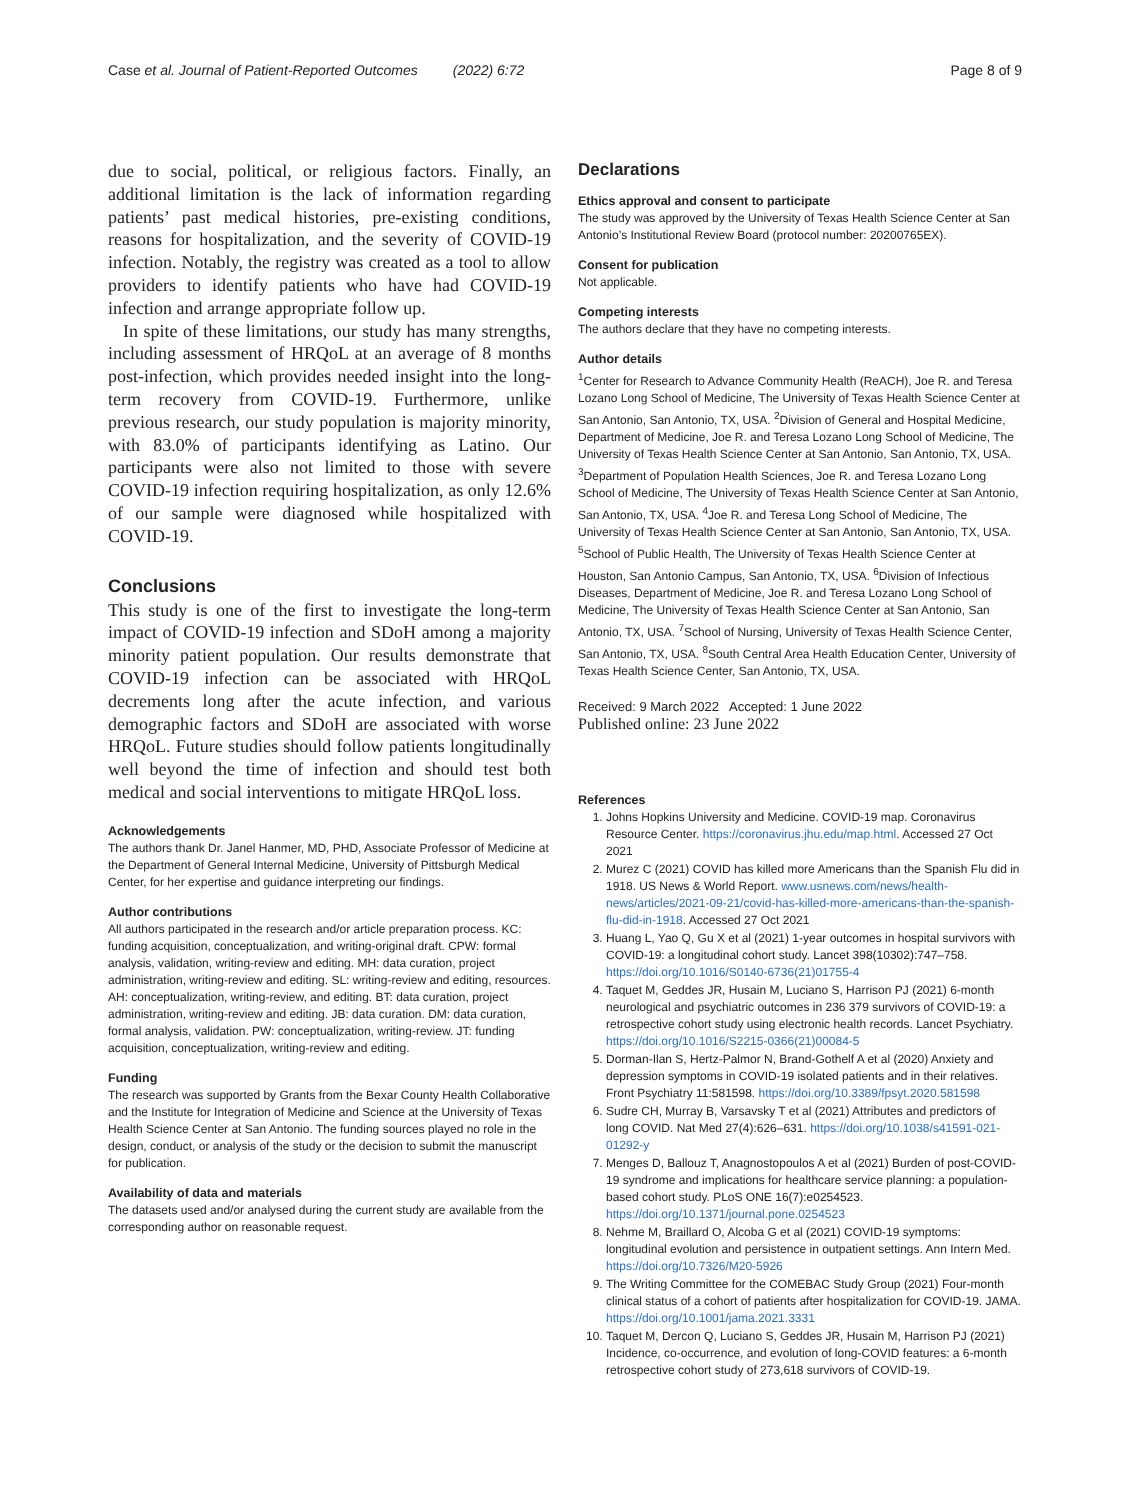Case et al. Journal of Patient-Reported Outcomes (2022) 6:72 Page 8 of 9
due to social, political, or religious factors. Finally, an additional limitation is the lack of information regarding patients’ past medical histories, pre-existing conditions, reasons for hospitalization, and the severity of COVID-19 infection. Notably, the registry was created as a tool to allow providers to identify patients who have had COVID-19 infection and arrange appropriate follow up.
In spite of these limitations, our study has many strengths, including assessment of HRQoL at an average of 8 months post-infection, which provides needed insight into the long-term recovery from COVID-19. Furthermore, unlike previous research, our study population is majority minority, with 83.0% of participants identifying as Latino. Our participants were also not limited to those with severe COVID-19 infection requiring hospitalization, as only 12.6% of our sample were diagnosed while hospitalized with COVID-19.
Conclusions
This study is one of the first to investigate the long-term impact of COVID-19 infection and SDoH among a majority minority patient population. Our results demonstrate that COVID-19 infection can be associated with HRQoL decrements long after the acute infection, and various demographic factors and SDoH are associated with worse HRQoL. Future studies should follow patients longitudinally well beyond the time of infection and should test both medical and social interventions to mitigate HRQoL loss.
Acknowledgements
The authors thank Dr. Janel Hanmer, MD, PHD, Associate Professor of Medicine at the Department of General Internal Medicine, University of Pittsburgh Medical Center, for her expertise and guidance interpreting our findings.
Author contributions
All authors participated in the research and/or article preparation process. KC: funding acquisition, conceptualization, and writing-original draft. CPW: formal analysis, validation, writing-review and editing. MH: data curation, project administration, writing-review and editing. SL: writing-review and editing, resources. AH: conceptualization, writing-review, and editing. BT: data curation, project administration, writing-review and editing. JB: data curation. DM: data curation, formal analysis, validation. PW: conceptualization, writing-review. JT: funding acquisition, conceptualization, writing-review and editing.
Funding
The research was supported by Grants from the Bexar County Health Collaborative and the Institute for Integration of Medicine and Science at the University of Texas Health Science Center at San Antonio. The funding sources played no role in the design, conduct, or analysis of the study or the decision to submit the manuscript for publication.
Availability of data and materials
The datasets used and/or analysed during the current study are available from the corresponding author on reasonable request.
Declarations
Ethics approval and consent to participate
The study was approved by the University of Texas Health Science Center at San Antonio’s Institutional Review Board (protocol number: 20200765EX).
Consent for publication
Not applicable.
Competing interests
The authors declare that they have no competing interests.
Author details
<sup>1</sup> Center for Research to Advance Community Health (ReACH), Joe R. and Teresa Lozano Long School of Medicine, The University of Texas Health Science Center at San Antonio, San Antonio, TX, USA. <sup>2</sup>Division of General and Hospital Medicine, Department of Medicine, Joe R. and Teresa Lozano Long School of Medicine, The University of Texas Health Science Center at San Antonio, San Antonio, TX, USA. <sup>3</sup>Department of Population Health Sciences, Joe R. and Teresa Lozano Long School of Medicine, The University of Texas Health Science Center at San Antonio, San Antonio, TX, USA. <sup>4</sup>Joe R. and Teresa Long School of Medicine, The University of Texas Health Science Center at San Antonio, San Antonio, TX, USA. <sup>5</sup>School of Public Health, The University of Texas Health Science Center at Houston, San Antonio Campus, San Antonio, TX, USA. <sup>6</sup>Division of Infectious Diseases, Department of Medicine, Joe R. and Teresa Lozano Long School of Medicine, The University of Texas Health Science Center at San Antonio, San Antonio, TX, USA. <sup>7</sup>School of Nursing, University of Texas Health Science Center, San Antonio, TX, USA. <sup>8</sup>South Central Area Health Education Center, University of Texas Health Science Center, San Antonio, TX, USA.
Received: 9 March 2022 Accepted: 1 June 2022
Published online: 23 June 2022
References
1. Johns Hopkins University and Medicine. COVID-19 map. Coronavirus Resource Center. https://coronavirus.jhu.edu/map.html. Accessed 27 Oct 2021
2. Murez C (2021) COVID has killed more Americans than the Spanish Flu did in 1918. US News & World Report. www.usnews.com/news/health-news/articles/2021-09-21/covid-has-killed-more-americans-than-the-spanish-flu-did-in-1918. Accessed 27 Oct 2021
3. Huang L, Yao Q, Gu X et al (2021) 1-year outcomes in hospital survivors with COVID-19: a longitudinal cohort study. Lancet 398(10302):747–758. https://doi.org/10.1016/S0140-6736(21)01755-4
4. Taquet M, Geddes JR, Husain M, Luciano S, Harrison PJ (2021) 6-month neurological and psychiatric outcomes in 236 379 survivors of COVID-19: a retrospective cohort study using electronic health records. Lancet Psychiatry. https://doi.org/10.1016/S2215-0366(21)00084-5
5. Dorman-Ilan S, Hertz-Palmor N, Brand-Gothelf A et al (2020) Anxiety and depression symptoms in COVID-19 isolated patients and in their relatives. Front Psychiatry 11:581598. https://doi.org/10.3389/fpsyt.2020.581598
6. Sudre CH, Murray B, Varsavsky T et al (2021) Attributes and predictors of long COVID. Nat Med 27(4):626–631. https://doi.org/10.1038/s41591-021-01292-y
7. Menges D, Ballouz T, Anagnostopoulos A et al (2021) Burden of post-COVID-19 syndrome and implications for healthcare service planning: a population-based cohort study. PLoS ONE 16(7):e0254523. https://doi.org/10.1371/journal.pone.0254523
8. Nehme M, Braillard O, Alcoba G et al (2021) COVID-19 symptoms: longitudinal evolution and persistence in outpatient settings. Ann Intern Med. https://doi.org/10.7326/M20-5926
9. The Writing Committee for the COMEBAC Study Group (2021) Four-month clinical status of a cohort of patients after hospitalization for COVID-19. JAMA. https://doi.org/10.1001/jama.2021.3331
10. Taquet M, Dercon Q, Luciano S, Geddes JR, Husain M, Harrison PJ (2021) Incidence, co-occurrence, and evolution of long-COVID features: a 6-month retrospective cohort study of 273,618 survivors of COVID-19.